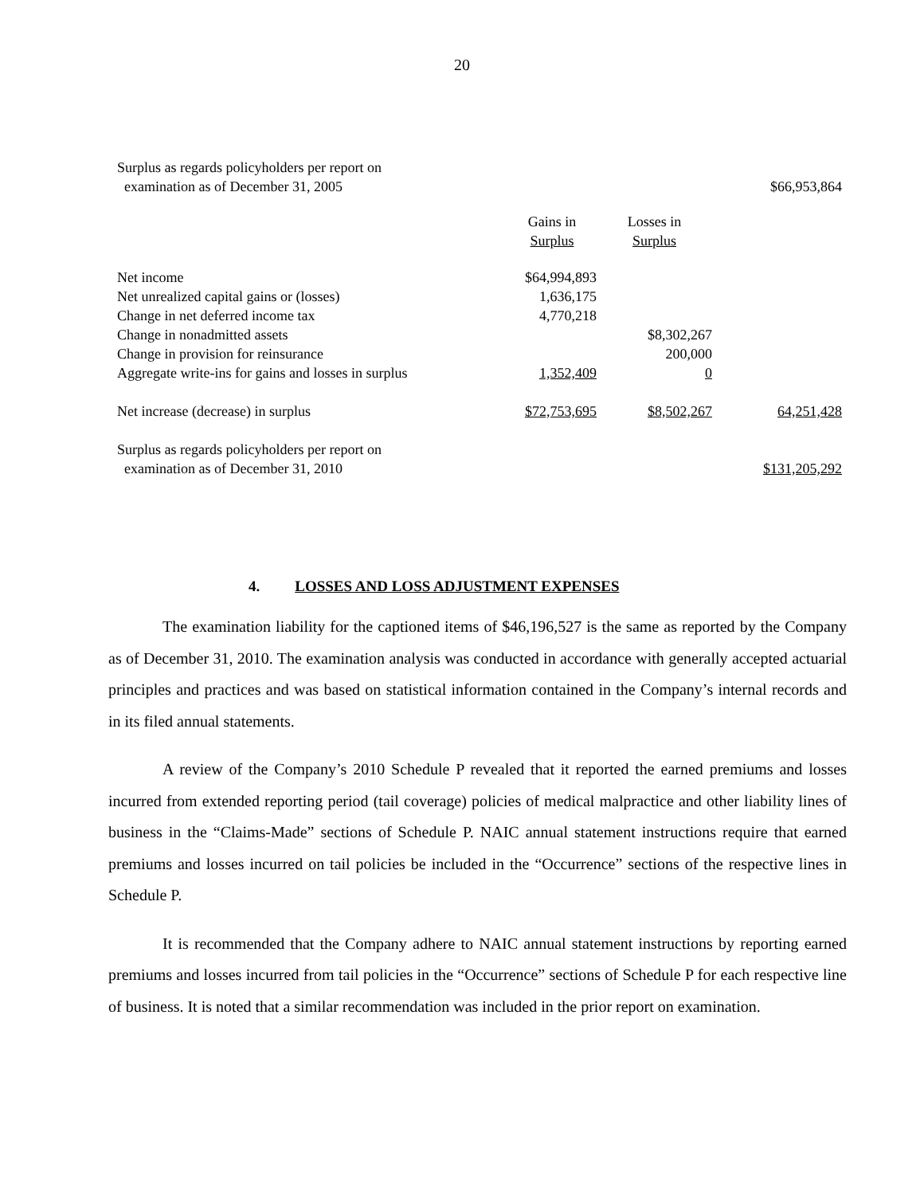20
| Surplus as regards policyholders per report on examination as of December 31, 2005 | | | $66,953,864 |
| | Gains in Surplus | Losses in Surplus | |
| Net income | $64,994,893 | | |
| Net unrealized capital gains or (losses) | 1,636,175 | | |
| Change in net deferred income tax | 4,770,218 | | |
| Change in nonadmitted assets | | $8,302,267 | |
| Change in provision for reinsurance | | 200,000 | |
| Aggregate write-ins for gains and losses in surplus | 1,352,409 | 0 | |
| Net increase (decrease) in surplus | $72,753,695 | $8,502,267 | 64,251,428 |
| Surplus as regards policyholders per report on examination as of December 31, 2010 | | | $131,205,292 |
4. LOSSES AND LOSS ADJUSTMENT EXPENSES
The examination liability for the captioned items of $46,196,527 is the same as reported by the Company as of December 31, 2010. The examination analysis was conducted in accordance with generally accepted actuarial principles and practices and was based on statistical information contained in the Company’s internal records and in its filed annual statements.
A review of the Company’s 2010 Schedule P revealed that it reported the earned premiums and losses incurred from extended reporting period (tail coverage) policies of medical malpractice and other liability lines of business in the “Claims-Made” sections of Schedule P. NAIC annual statement instructions require that earned premiums and losses incurred on tail policies be included in the “Occurrence” sections of the respective lines in Schedule P.
It is recommended that the Company adhere to NAIC annual statement instructions by reporting earned premiums and losses incurred from tail policies in the “Occurrence” sections of Schedule P for each respective line of business. It is noted that a similar recommendation was included in the prior report on examination.